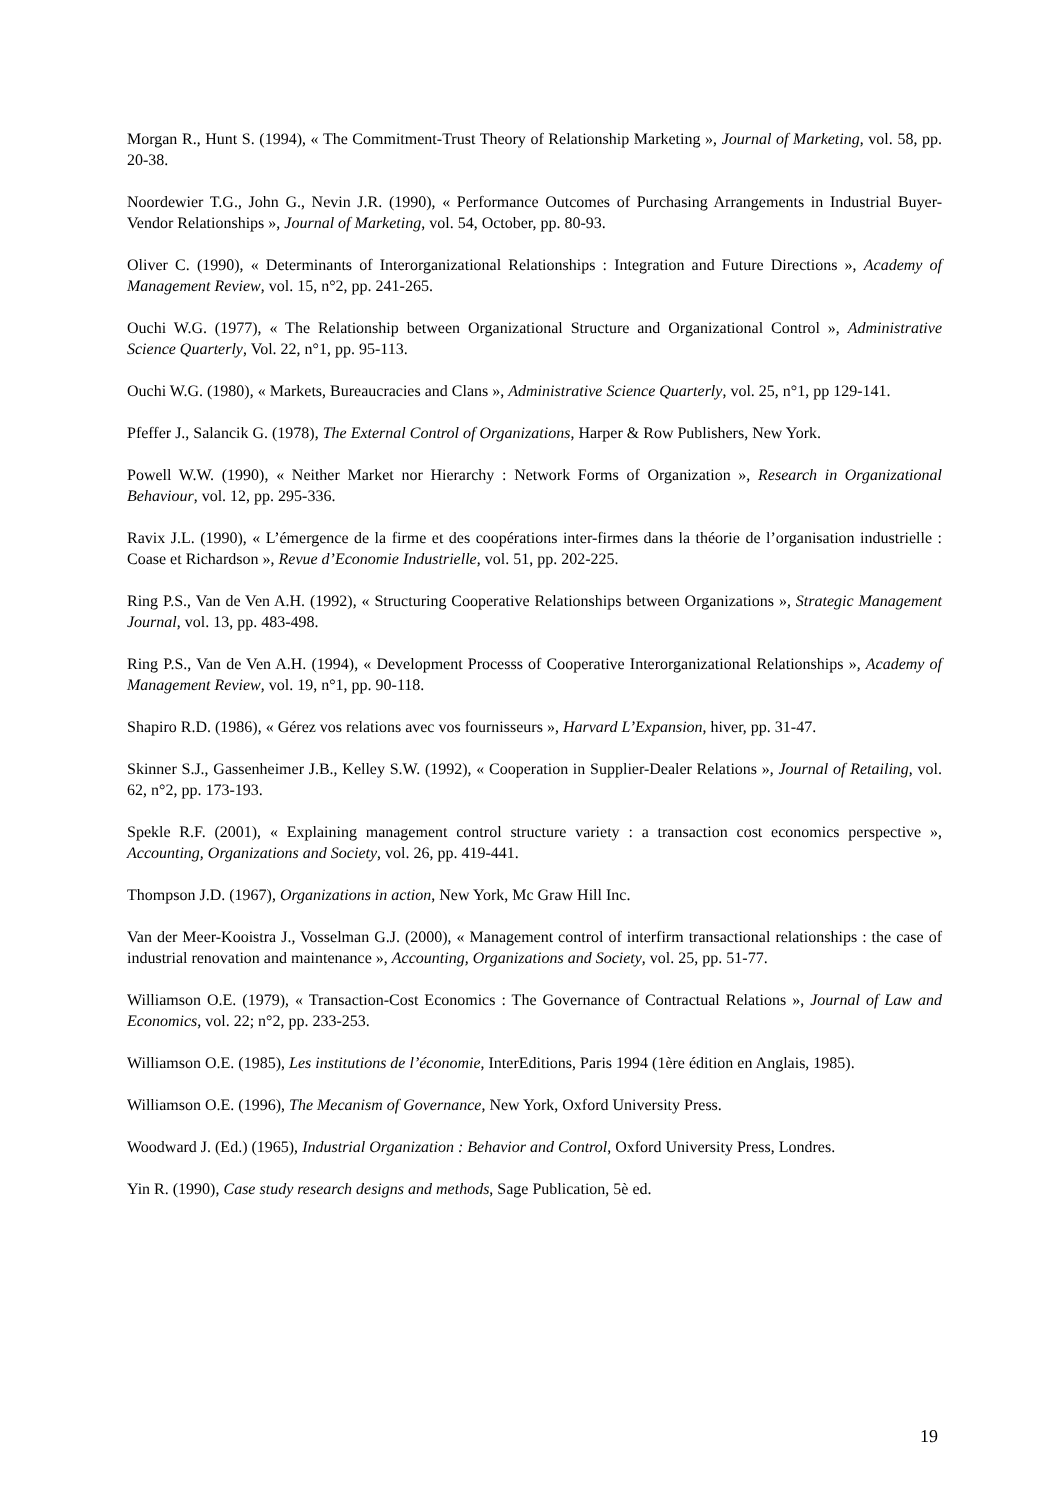Morgan R., Hunt S. (1994), « The Commitment-Trust Theory of Relationship Marketing », Journal of Marketing, vol. 58, pp. 20-38.
Noordewier T.G., John G., Nevin J.R. (1990), « Performance Outcomes of Purchasing Arrangements in Industrial Buyer-Vendor Relationships », Journal of Marketing, vol. 54, October, pp. 80-93.
Oliver C. (1990), « Determinants of Interorganizational Relationships : Integration and Future Directions », Academy of Management Review, vol. 15, n°2, pp. 241-265.
Ouchi W.G. (1977), « The Relationship between Organizational Structure and Organizational Control », Administrative Science Quarterly, Vol. 22, n°1, pp. 95-113.
Ouchi W.G. (1980), « Markets, Bureaucracies and Clans », Administrative Science Quarterly, vol. 25, n°1, pp 129-141.
Pfeffer J., Salancik G. (1978), The External Control of Organizations, Harper & Row Publishers, New York.
Powell W.W. (1990), « Neither Market nor Hierarchy : Network Forms of Organization », Research in Organizational Behaviour, vol. 12, pp. 295-336.
Ravix J.L. (1990), « L’émergence de la firme et des coopérations inter-firmes dans la théorie de l’organisation industrielle : Coase et Richardson », Revue d’Economie Industrielle, vol. 51, pp. 202-225.
Ring P.S., Van de Ven A.H. (1992), « Structuring Cooperative Relationships between Organizations », Strategic Management Journal, vol. 13, pp. 483-498.
Ring P.S., Van de Ven A.H. (1994), « Development Processs of Cooperative Interorganizational Relationships », Academy of Management Review, vol. 19, n°1, pp. 90-118.
Shapiro R.D. (1986), « Gérez vos relations avec vos fournisseurs », Harvard L’Expansion, hiver, pp. 31-47.
Skinner S.J., Gassenheimer J.B., Kelley S.W. (1992), « Cooperation in Supplier-Dealer Relations », Journal of Retailing, vol. 62, n°2, pp. 173-193.
Spekle R.F. (2001), « Explaining management control structure variety : a transaction cost economics perspective », Accounting, Organizations and Society, vol. 26, pp. 419-441.
Thompson J.D. (1967), Organizations in action, New York, Mc Graw Hill Inc.
Van der Meer-Kooistra J., Vosselman G.J. (2000), « Management control of interfirm transactional relationships : the case of industrial renovation and maintenance », Accounting, Organizations and Society, vol. 25, pp. 51-77.
Williamson O.E. (1979), « Transaction-Cost Economics : The Governance of Contractual Relations », Journal of Law and Economics, vol. 22; n°2, pp. 233-253.
Williamson O.E. (1985), Les institutions de l’économie, InterEditions, Paris 1994 (1ère édition en Anglais, 1985).
Williamson O.E. (1996), The Mecanism of Governance, New York, Oxford University Press.
Woodward J. (Ed.) (1965), Industrial Organization : Behavior and Control, Oxford University Press, Londres.
Yin R. (1990), Case study research designs and methods, Sage Publication, 5è ed.
19